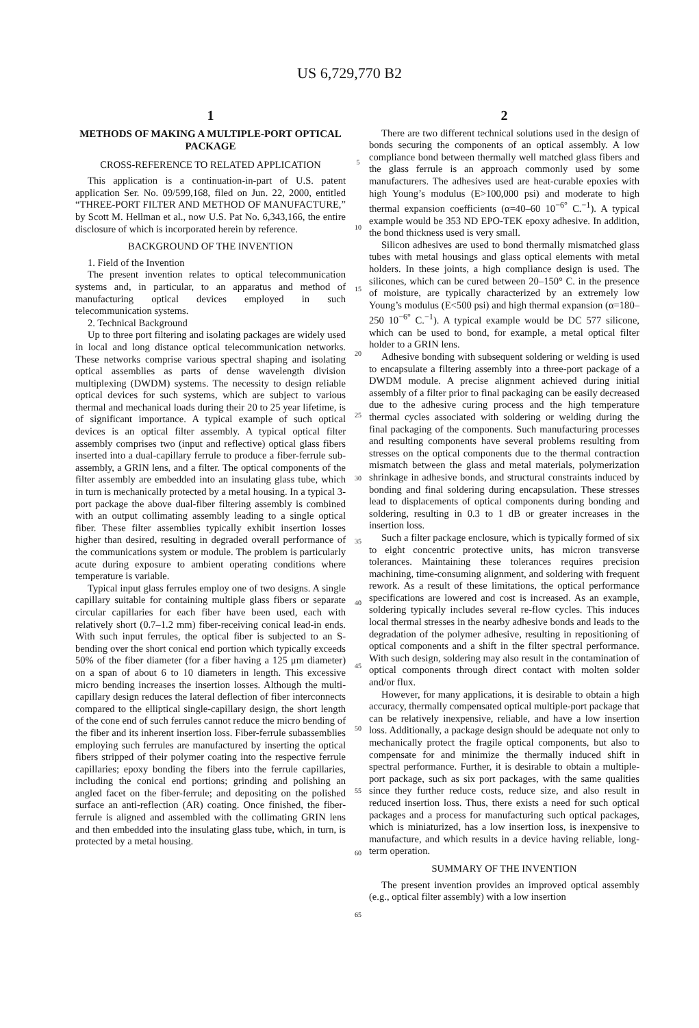US 6,729,770 B2
1
METHODS OF MAKING A MULTIPLE-PORT OPTICAL PACKAGE
CROSS-REFERENCE TO RELATED APPLICATION
This application is a continuation-in-part of U.S. patent application Ser. No. 09/599,168, filed on Jun. 22, 2000, entitled “THREE-PORT FILTER AND METHOD OF MANUFACTURE,” by Scott M. Hellman et al., now U.S. Pat No. 6,343,166, the entire disclosure of which is incorporated herein by reference.
BACKGROUND OF THE INVENTION
1. Field of the Invention
The present invention relates to optical telecommunication systems and, in particular, to an apparatus and method of manufacturing optical devices employed in such telecommunication systems.
2. Technical Background
Up to three port filtering and isolating packages are widely used in local and long distance optical telecommunication networks. These networks comprise various spectral shaping and isolating optical assemblies as parts of dense wavelength division multiplexing (DWDM) systems. The necessity to design reliable optical devices for such systems, which are subject to various thermal and mechanical loads during their 20 to 25 year lifetime, is of significant importance. A typical example of such optical devices is an optical filter assembly. A typical optical filter assembly comprises two (input and reflective) optical glass fibers inserted into a dual-capillary ferrule to produce a fiber-ferrule sub-assembly, a GRIN lens, and a filter. The optical components of the filter assembly are embedded into an insulating glass tube, which in turn is mechanically protected by a metal housing. In a typical 3-port package the above dual-fiber filtering assembly is combined with an output collimating assembly leading to a single optical fiber. These filter assemblies typically exhibit insertion losses higher than desired, resulting in degraded overall performance of the communications system or module. The problem is particularly acute during exposure to ambient operating conditions where temperature is variable.
Typical input glass ferrules employ one of two designs. A single capillary suitable for containing multiple glass fibers or separate circular capillaries for each fiber have been used, each with relatively short (0.7–1.2 mm) fiber-receiving conical lead-in ends. With such input ferrules, the optical fiber is subjected to an S-bending over the short conical end portion which typically exceeds 50% of the fiber diameter (for a fiber having a 125 μm diameter) on a span of about 6 to 10 diameters in length. This excessive micro bending increases the insertion losses. Although the multi-capillary design reduces the lateral deflection of fiber interconnects compared to the elliptical single-capillary design, the short length of the cone end of such ferrules cannot reduce the micro bending of the fiber and its inherent insertion loss. Fiber-ferrule subassemblies employing such ferrules are manufactured by inserting the optical fibers stripped of their polymer coating into the respective ferrule capillaries; epoxy bonding the fibers into the ferrule capillaries, including the conical end portions; grinding and polishing an angled facet on the fiber-ferrule; and depositing on the polished surface an anti-reflection (AR) coating. Once finished, the fiber-ferrule is aligned and assembled with the collimating GRIN lens and then embedded into the insulating glass tube, which, in turn, is protected by a metal housing.
5
10
15
20
25
30
35
40
45
50
55
60
65
2
There are two different technical solutions used in the design of bonds securing the components of an optical assembly. A low compliance bond between thermally well matched glass fibers and the glass ferrule is an approach commonly used by some manufacturers. The adhesives used are heat-curable epoxies with high Young’s modulus (E>100,000 psi) and moderate to high thermal expansion coefficients (α=40–60 10<sup>−6°</sup> C.<sup>−1</sup>). A typical example would be 353 ND EPO-TEK epoxy adhesive. In addition, the bond thickness used is very small.
Silicon adhesives are used to bond thermally mismatched glass tubes with metal housings and glass optical elements with metal holders. In these joints, a high compliance design is used. The silicones, which can be cured between 20–150° C. in the presence of moisture, are typically characterized by an extremely low Young’s modulus (E<500 psi) and high thermal expansion (α=180–250 10<sup>−6°</sup> C.<sup>−1</sup>). A typical example would be DC 577 silicone, which can be used to bond, for example, a metal optical filter holder to a GRIN lens.
Adhesive bonding with subsequent soldering or welding is used to encapsulate a filtering assembly into a three-port package of a DWDM module. A precise alignment achieved during initial assembly of a filter prior to final packaging can be easily decreased due to the adhesive curing process and the high temperature thermal cycles associated with soldering or welding during the final packaging of the components. Such manufacturing processes and resulting components have several problems resulting from stresses on the optical components due to the thermal contraction mismatch between the glass and metal materials, polymerization shrinkage in adhesive bonds, and structural constraints induced by bonding and final soldering during encapsulation. These stresses lead to displacements of optical components during bonding and soldering, resulting in 0.3 to 1 dB or greater increases in the insertion loss.
Such a filter package enclosure, which is typically formed of six to eight concentric protective units, has micron transverse tolerances. Maintaining these tolerances requires precision machining, time-consuming alignment, and soldering with frequent rework. As a result of these limitations, the optical performance specifications are lowered and cost is increased. As an example, soldering typically includes several re-flow cycles. This induces local thermal stresses in the nearby adhesive bonds and leads to the degradation of the polymer adhesive, resulting in repositioning of optical components and a shift in the filter spectral performance. With such design, soldering may also result in the contamination of optical components through direct contact with molten solder and/or flux.
However, for many applications, it is desirable to obtain a high accuracy, thermally compensated optical multiple-port package that can be relatively inexpensive, reliable, and have a low insertion loss. Additionally, a package design should be adequate not only to mechanically protect the fragile optical components, but also to compensate for and minimize the thermally induced shift in spectral performance. Further, it is desirable to obtain a multiple-port package, such as six port packages, with the same qualities since they further reduce costs, reduce size, and also result in reduced insertion loss. Thus, there exists a need for such optical packages and a process for manufacturing such optical packages, which is miniaturized, has a low insertion loss, is inexpensive to manufacture, and which results in a device having reliable, long-term operation.
SUMMARY OF THE INVENTION
The present invention provides an improved optical assembly (e.g., optical filter assembly) with a low insertion